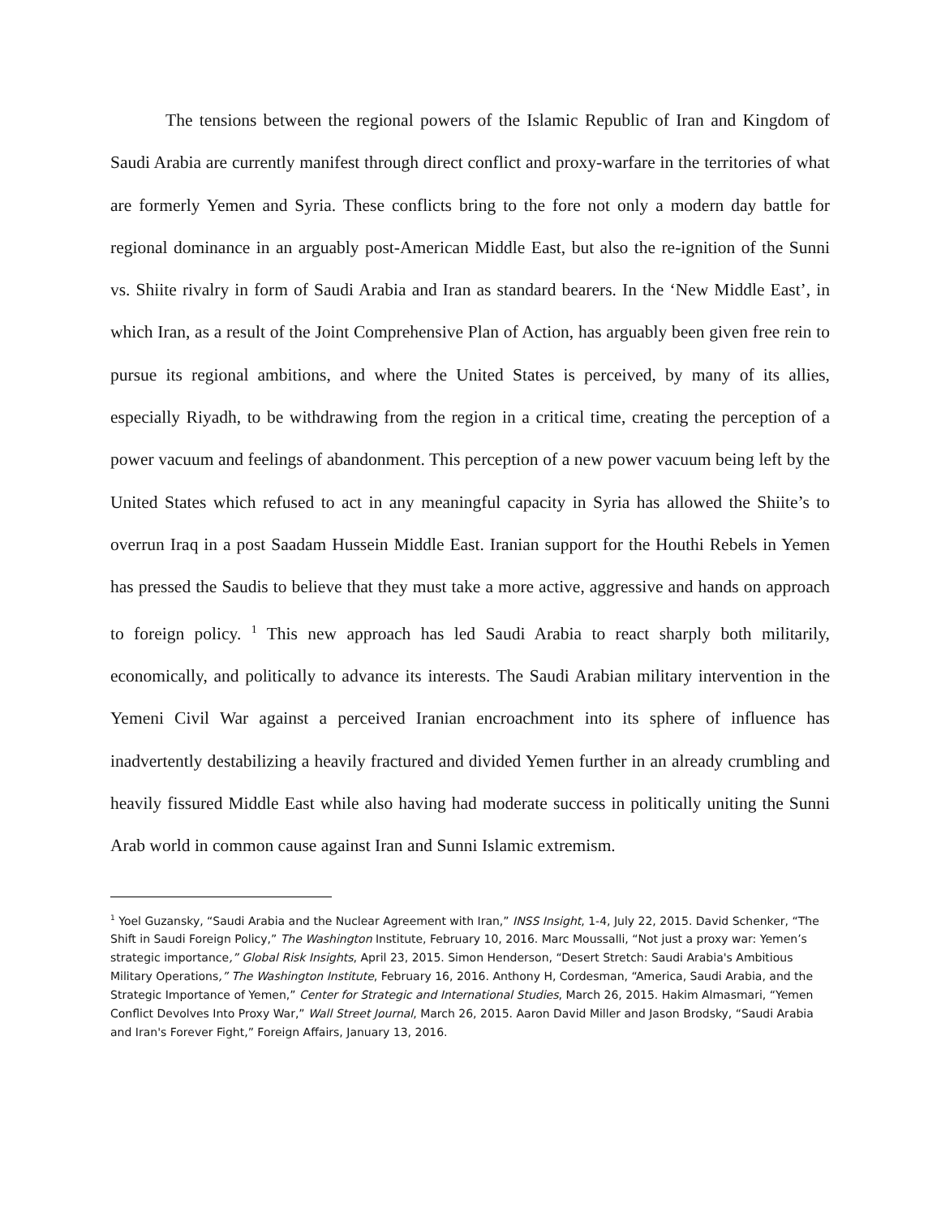The tensions between the regional powers of the Islamic Republic of Iran and Kingdom of Saudi Arabia are currently manifest through direct conflict and proxy-warfare in the territories of what are formerly Yemen and Syria. These conflicts bring to the fore not only a modern day battle for regional dominance in an arguably post-American Middle East, but also the re-ignition of the Sunni vs. Shiite rivalry in form of Saudi Arabia and Iran as standard bearers. In the ‘New Middle East’, in which Iran, as a result of the Joint Comprehensive Plan of Action, has arguably been given free rein to pursue its regional ambitions, and where the United States is perceived, by many of its allies, especially Riyadh, to be withdrawing from the region in a critical time, creating the perception of a power vacuum and feelings of abandonment. This perception of a new power vacuum being left by the United States which refused to act in any meaningful capacity in Syria has allowed the Shiite’s to overrun Iraq in a post Saadam Hussein Middle East. Iranian support for the Houthi Rebels in Yemen has pressed the Saudis to believe that they must take a more active, aggressive and hands on approach to foreign policy. <sup>1</sup> This new approach has led Saudi Arabia to react sharply both militarily, economically, and politically to advance its interests. The Saudi Arabian military intervention in the Yemeni Civil War against a perceived Iranian encroachment into its sphere of influence has inadvertently destabilizing a heavily fractured and divided Yemen further in an already crumbling and heavily fissured Middle East while also having had moderate success in politically uniting the Sunni Arab world in common cause against Iran and Sunni Islamic extremism.
<sup>1</sup> Yoel Guzansky, “Saudi Arabia and the Nuclear Agreement with Iran,” INSS Insight, 1-4, July 22, 2015. David Schenker, “The Shift in Saudi Foreign Policy,” The Washington Institute, February 10, 2016. Marc Moussalli, “Not just a proxy war: Yemen’s strategic importance,” Global Risk Insights, April 23, 2015. Simon Henderson, “Desert Stretch: Saudi Arabia's Ambitious Military Operations,” The Washington Institute, February 16, 2016. Anthony H, Cordesman, “America, Saudi Arabia, and the Strategic Importance of Yemen,” Center for Strategic and International Studies, March 26, 2015. Hakim Almasmari, “Yemen Conflict Devolves Into Proxy War,” Wall Street Journal, March 26, 2015. Aaron David Miller and Jason Brodsky, “Saudi Arabia and Iran's Forever Fight,” Foreign Affairs, January 13, 2016.